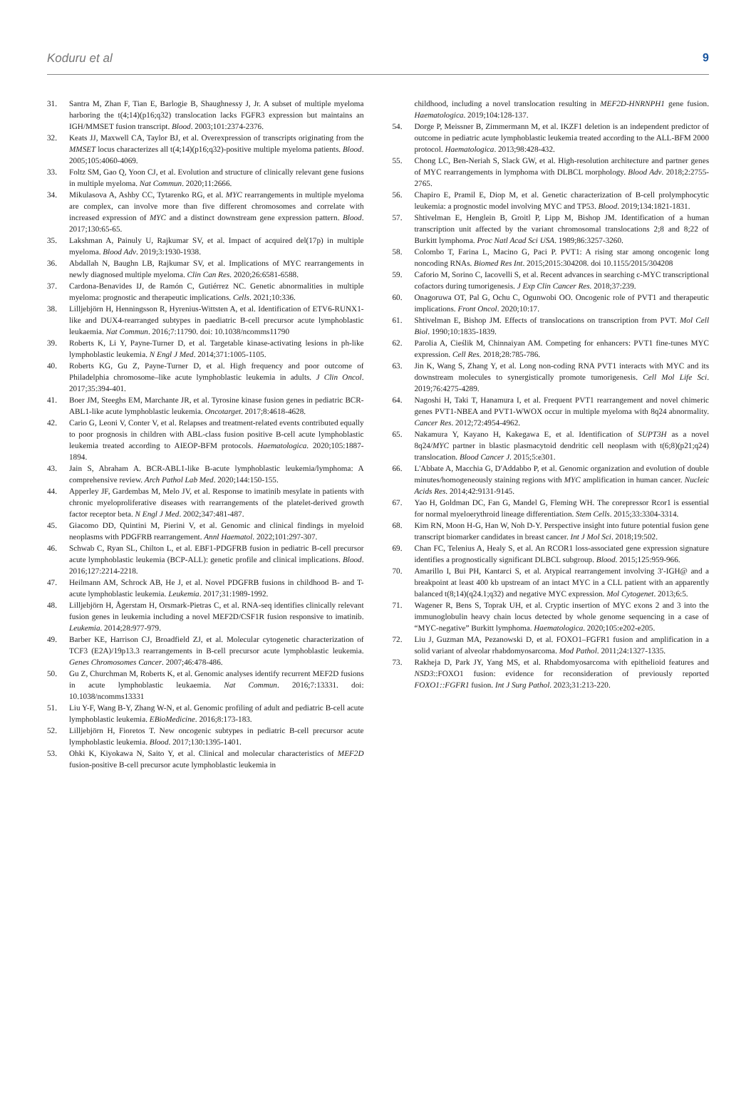Koduru et al 9
31. Santra M, Zhan F, Tian E, Barlogie B, Shaughnessy J, Jr. A subset of multiple myeloma harboring the t(4;14)(p16;q32) translocation lacks FGFR3 expression but maintains an IGH/MMSET fusion transcript. Blood. 2003;101:2374-2376.
32. Keats JJ, Maxwell CA, Taylor BJ, et al. Overexpression of transcripts originating from the MMSET locus characterizes all t(4;14)(p16;q32)-positive multiple myeloma patients. Blood. 2005;105:4060-4069.
33. Foltz SM, Gao Q, Yoon CJ, et al. Evolution and structure of clinically relevant gene fusions in multiple myeloma. Nat Commun. 2020;11:2666.
34. Mikulasova A, Ashby CC, Tytarenko RG, et al. MYC rearrangements in multiple myeloma are complex, can involve more than five different chromosomes and correlate with increased expression of MYC and a distinct downstream gene expression pattern. Blood. 2017;130:65-65.
35. Lakshman A, Painuly U, Rajkumar SV, et al. Impact of acquired del(17p) in multiple myeloma. Blood Adv. 2019;3:1930-1938.
36. Abdallah N, Baughn LB, Rajkumar SV, et al. Implications of MYC rearrangements in newly diagnosed multiple myeloma. Clin Can Res. 2020;26:6581-6588.
37. Cardona-Benavides IJ, de Ramón C, Gutiérrez NC. Genetic abnormalities in multiple myeloma: prognostic and therapeutic implications. Cells. 2021;10:336.
38. Lilljebjörn H, Henningsson R, Hyrenius-Wittsten A, et al. Identification of ETV6-RUNX1-like and DUX4-rearranged subtypes in paediatric B-cell precursor acute lymphoblastic leukaemia. Nat Commun. 2016;7:11790. doi: 10.1038/ncomms11790
39. Roberts K, Li Y, Payne-Turner D, et al. Targetable kinase-activating lesions in ph-like lymphoblastic leukemia. N Engl J Med. 2014;371:1005-1105.
40. Roberts KG, Gu Z, Payne-Turner D, et al. High frequency and poor outcome of Philadelphia chromosome–like acute lymphoblastic leukemia in adults. J Clin Oncol. 2017;35:394-401.
41. Boer JM, Steeghs EM, Marchante JR, et al. Tyrosine kinase fusion genes in pediatric BCR-ABL1-like acute lymphoblastic leukemia. Oncotarget. 2017;8:4618-4628.
42. Cario G, Leoni V, Conter V, et al. Relapses and treatment-related events contributed equally to poor prognosis in children with ABL-class fusion positive B-cell acute lymphoblastic leukemia treated according to AIEOP-BFM protocols. Haematologica. 2020;105:1887-1894.
43. Jain S, Abraham A. BCR-ABL1-like B-acute lymphoblastic leukemia/lymphoma: A comprehensive review. Arch Pathol Lab Med. 2020;144:150-155.
44. Apperley JF, Gardembas M, Melo JV, et al. Response to imatinib mesylate in patients with chronic myeloproliferative diseases with rearrangements of the platelet-derived growth factor receptor beta. N Engl J Med. 2002;347:481-487.
45. Giacomo DD, Quintini M, Pierini V, et al. Genomic and clinical findings in myeloid neoplasms with PDGFRB rearrangement. Annl Haematol. 2022;101:297-307.
46. Schwab C, Ryan SL, Chilton L, et al. EBF1-PDGFRB fusion in pediatric B-cell precursor acute lymphoblastic leukemia (BCP-ALL): genetic profile and clinical implications. Blood. 2016;127:2214-2218.
47. Heilmann AM, Schrock AB, He J, et al. Novel PDGFRB fusions in childhood B- and T-acute lymphoblastic leukemia. Leukemia. 2017;31:1989-1992.
48. Lilljebjörn H, Ågerstam H, Orsmark-Pietras C, et al. RNA-seq identifies clinically relevant fusion genes in leukemia including a novel MEF2D/CSF1R fusion responsive to imatinib. Leukemia. 2014;28:977-979.
49. Barber KE, Harrison CJ, Broadfield ZJ, et al. Molecular cytogenetic characterization of TCF3 (E2A)/19p13.3 rearrangements in B-cell precursor acute lymphoblastic leukemia. Genes Chromosomes Cancer. 2007;46:478-486.
50. Gu Z, Churchman M, Roberts K, et al. Genomic analyses identify recurrent MEF2D fusions in acute lymphoblastic leukaemia. Nat Commun. 2016;7:13331. doi: 10.1038/ncomms13331
51. Liu Y-F, Wang B-Y, Zhang W-N, et al. Genomic profiling of adult and pediatric B-cell acute lymphoblastic leukemia. EBioMedicine. 2016;8:173-183.
52. Lilljebjörn H, Fioretos T. New oncogenic subtypes in pediatric B-cell precursor acute lymphoblastic leukemia. Blood. 2017;130:1395-1401.
53. Ohki K, Kiyokawa N, Saito Y, et al. Clinical and molecular characteristics of MEF2D fusion-positive B-cell precursor acute lymphoblastic leukemia in
childhood, including a novel translocation resulting in MEF2D-HNRNPH1 gene fusion. Haematologica. 2019;104:128-137.
54. Dorge P, Meissner B, Zimmermann M, et al. IKZF1 deletion is an independent predictor of outcome in pediatric acute lymphoblastic leukemia treated according to the ALL-BFM 2000 protocol. Haematologica. 2013;98:428-432.
55. Chong LC, Ben-Neriah S, Slack GW, et al. High-resolution architecture and partner genes of MYC rearrangements in lymphoma with DLBCL morphology. Blood Adv. 2018;2:2755-2765.
56. Chapiro E, Pramil E, Diop M, et al. Genetic characterization of B-cell prolymphocytic leukemia: a prognostic model involving MYC and TP53. Blood. 2019;134:1821-1831.
57. Shtivelman E, Henglein B, Groitl P, Lipp M, Bishop JM. Identification of a human transcription unit affected by the variant chromosomal translocations 2;8 and 8;22 of Burkitt lymphoma. Proc Natl Acad Sci USA. 1989;86:3257-3260.
58. Colombo T, Farina L, Macino G, Paci P. PVT1: A rising star among oncogenic long noncoding RNAs. Biomed Res Int. 2015;2015:304208. doi 10.1155/2015/304208
59. Caforio M, Sorino C, Iacovelli S, et al. Recent advances in searching c-MYC transcriptional cofactors during tumorigenesis. J Exp Clin Cancer Res. 2018;37:239.
60. Onagoruwa OT, Pal G, Ochu C, Ogunwobi OO. Oncogenic role of PVT1 and therapeutic implications. Front Oncol. 2020;10:17.
61. Shtivelman E, Bishop JM. Effects of translocations on transcription from PVT. Mol Cell Biol. 1990;10:1835-1839.
62. Parolia A, Cieślik M, Chinnaiyan AM. Competing for enhancers: PVT1 fine-tunes MYC expression. Cell Res. 2018;28:785-786.
63. Jin K, Wang S, Zhang Y, et al. Long non-coding RNA PVT1 interacts with MYC and its downstream molecules to synergistically promote tumorigenesis. Cell Mol Life Sci. 2019;76:4275-4289.
64. Nagoshi H, Taki T, Hanamura I, et al. Frequent PVT1 rearrangement and novel chimeric genes PVT1-NBEA and PVT1-WWOX occur in multiple myeloma with 8q24 abnormality. Cancer Res. 2012;72:4954-4962.
65. Nakamura Y, Kayano H, Kakegawa E, et al. Identification of SUPT3H as a novel 8q24/MYC partner in blastic plasmacytoid dendritic cell neoplasm with t(6;8)(p21;q24) translocation. Blood Cancer J. 2015;5:e301.
66. L'Abbate A, Macchia G, D'Addabbo P, et al. Genomic organization and evolution of double minutes/homogeneously staining regions with MYC amplification in human cancer. Nucleic Acids Res. 2014;42:9131-9145.
67. Yao H, Goldman DC, Fan G, Mandel G, Fleming WH. The corepressor Rcor1 is essential for normal myeloerythroid lineage differentiation. Stem Cells. 2015;33:3304-3314.
68. Kim RN, Moon H-G, Han W, Noh D-Y. Perspective insight into future potential fusion gene transcript biomarker candidates in breast cancer. Int J Mol Sci. 2018;19:502.
69. Chan FC, Telenius A, Healy S, et al. An RCOR1 loss-associated gene expression signature identifies a prognostically significant DLBCL subgroup. Blood. 2015;125:959-966.
70. Amarillo I, Bui PH, Kantarci S, et al. Atypical rearrangement involving 3′-IGH@ and a breakpoint at least 400 kb upstream of an intact MYC in a CLL patient with an apparently balanced t(8;14)(q24.1;q32) and negative MYC expression. Mol Cytogenet. 2013;6:5.
71. Wagener R, Bens S, Toprak UH, et al. Cryptic insertion of MYC exons 2 and 3 into the immunoglobulin heavy chain locus detected by whole genome sequencing in a case of “MYC-negative” Burkitt lymphoma. Haematologica. 2020;105:e202-e205.
72. Liu J, Guzman MA, Pezanowski D, et al. FOXO1–FGFR1 fusion and amplification in a solid variant of alveolar rhabdomyosarcoma. Mod Pathol. 2011;24:1327-1335.
73. Rakheja D, Park JY, Yang MS, et al. Rhabdomyosarcoma with epithelioid features and NSD3::FOXO1 fusion: evidence for reconsideration of previously reported FOXO1::FGFR1 fusion. Int J Surg Pathol. 2023;31:213-220.